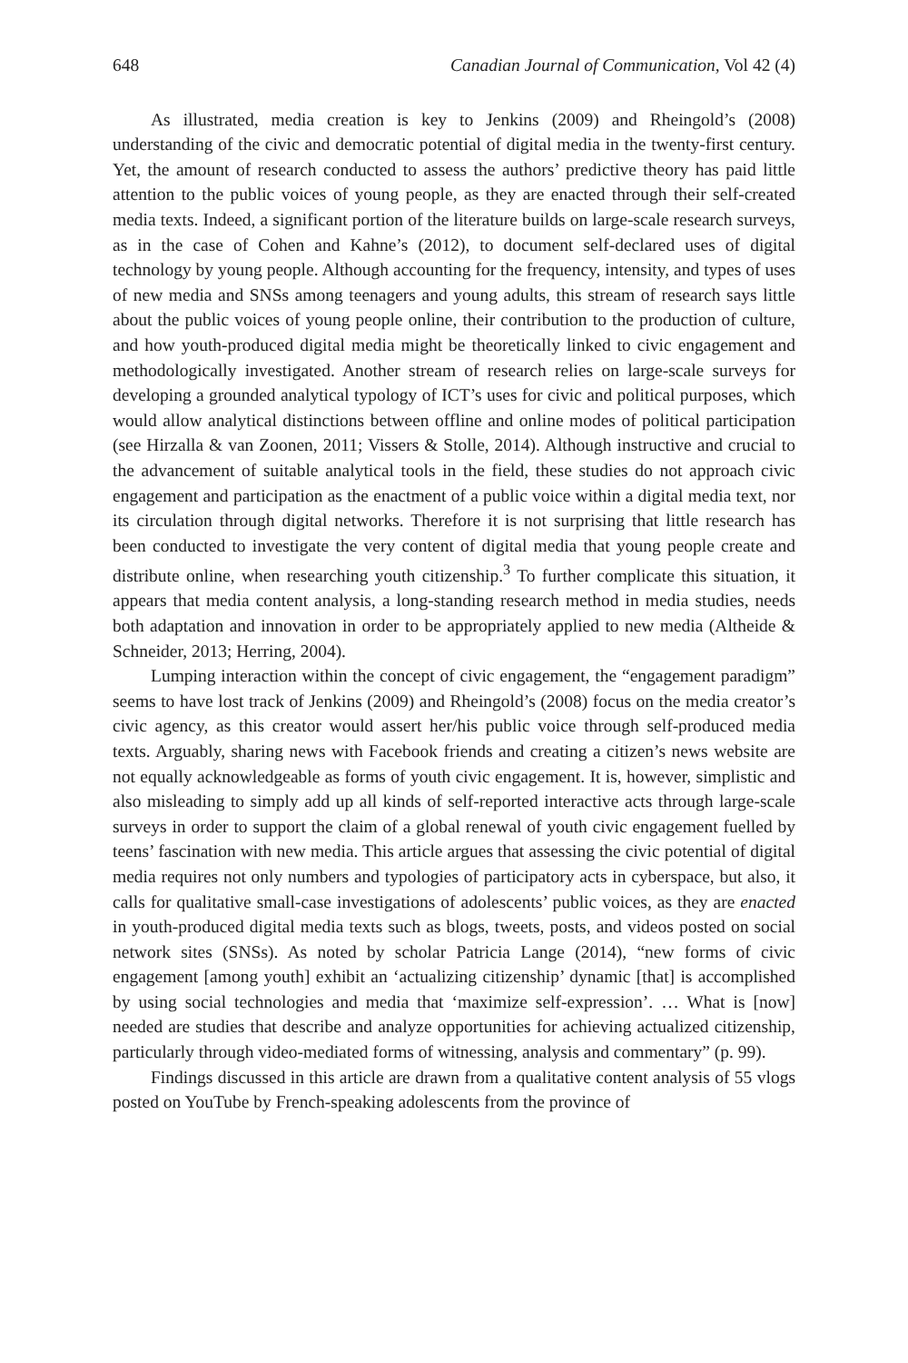648 Canadian Journal of Communication, Vol 42 (4)
As illustrated, media creation is key to Jenkins (2009) and Rheingold’s (2008) understanding of the civic and democratic potential of digital media in the twenty-first century. Yet, the amount of research conducted to assess the authors’ predictive theory has paid little attention to the public voices of young people, as they are enacted through their self-created media texts. Indeed, a significant portion of the literature builds on large-scale research surveys, as in the case of Cohen and Kahne’s (2012), to document self-declared uses of digital technology by young people. Although accounting for the frequency, intensity, and types of uses of new media and SNSs among teenagers and young adults, this stream of research says little about the public voices of young people online, their contribution to the production of culture, and how youth-produced digital media might be theoretically linked to civic engagement and methodologically investigated. Another stream of research relies on large-scale surveys for developing a grounded analytical typology of ICT’s uses for civic and political purposes, which would allow analytical distinctions between offline and online modes of political participation (see Hirzalla & van Zoonen, 2011; Vissers & Stolle, 2014). Although instructive and crucial to the advancement of suitable analytical tools in the field, these studies do not approach civic engagement and participation as the enactment of a public voice within a digital media text, nor its circulation through digital networks. Therefore it is not surprising that little research has been conducted to investigate the very content of digital media that young people create and distribute online, when researching youth citizenship.<sup>3</sup> To further complicate this situation, it appears that media content analysis, a long-standing research method in media studies, needs both adaptation and innovation in order to be appropriately applied to new media (Altheide & Schneider, 2013; Herring, 2004).
Lumping interaction within the concept of civic engagement, the “engagement paradigm” seems to have lost track of Jenkins (2009) and Rheingold’s (2008) focus on the media creator’s civic agency, as this creator would assert her/his public voice through self-produced media texts. Arguably, sharing news with Facebook friends and creating a citizen’s news website are not equally acknowledgeable as forms of youth civic engagement. It is, however, simplistic and also misleading to simply add up all kinds of self-reported interactive acts through large-scale surveys in order to support the claim of a global renewal of youth civic engagement fuelled by teens’ fascination with new media. This article argues that assessing the civic potential of digital media requires not only numbers and typologies of participatory acts in cyberspace, but also, it calls for qualitative small-case investigations of adolescents’ public voices, as they are enacted in youth-produced digital media texts such as blogs, tweets, posts, and videos posted on social network sites (SNSs). As noted by scholar Patricia Lange (2014), “new forms of civic engagement [among youth] exhibit an ‘actualizing citizenship’ dynamic [that] is accomplished by using social technologies and media that ‘maximize self-expression’. … What is [now] needed are studies that describe and analyze opportunities for achieving actualized citizenship, particularly through video-mediated forms of witnessing, analysis and commentary” (p. 99).
Findings discussed in this article are drawn from a qualitative content analysis of 55 vlogs posted on YouTube by French-speaking adolescents from the province of